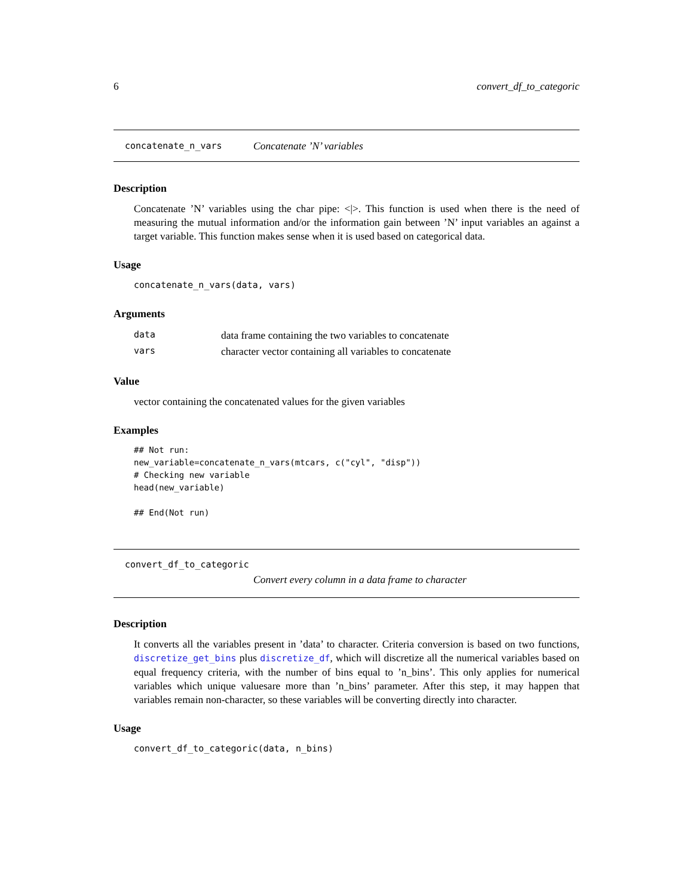6 convert_df_to_categoric
concatenate_n_vars Concatenate ’N’ variables
Description
Concatenate ’N’ variables using the char pipe: <|>. This function is used when there is the need of measuring the mutual information and/or the information gain between ’N’ input variables an against a target variable. This function makes sense when it is used based on categorical data.
Usage
concatenate_n_vars(data, vars)
Arguments
| data | data frame containing the two variables to concatenate |
| vars | character vector containing all variables to concatenate |
Value
vector containing the concatenated values for the given variables
Examples
## Not run:
new_variable=concatenate_n_vars(mtcars, c("cyl", "disp"))
# Checking new variable
head(new_variable)

## End(Not run)
convert_df_to_categoric
Convert every column in a data frame to character
Description
It converts all the variables present in ’data’ to character. Criteria conversion is based on two functions, discretize_get_bins plus discretize_df, which will discretize all the numerical variables based on equal frequency criteria, with the number of bins equal to ’n_bins’. This only applies for numerical variables which unique valuesare more than ’n_bins’ parameter. After this step, it may happen that variables remain non-character, so these variables will be converting directly into character.
Usage
convert_df_to_categoric(data, n_bins)